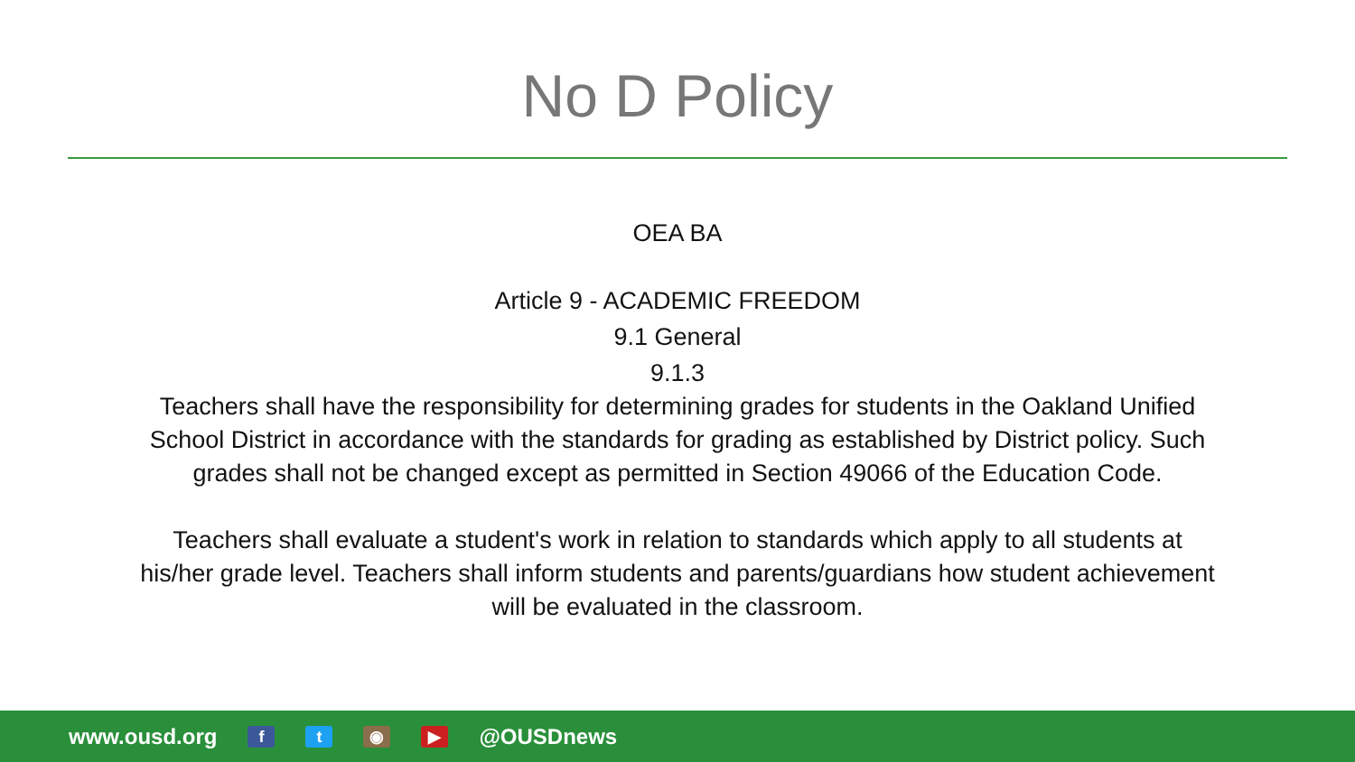No D Policy
OEA BA
Article 9 - ACADEMIC FREEDOM
9.1 General
9.1.3
Teachers shall have the responsibility for determining grades for students in the Oakland Unified School District in accordance with the standards for grading as established by District policy. Such grades shall not be changed except as permitted in Section 49066 of the Education Code.
Teachers shall evaluate a student's work in relation to standards which apply to all students at his/her grade level. Teachers shall inform students and parents/guardians how student achievement will be evaluated in the classroom.
www.ousd.org f t ◉ ▶ @OUSDnews